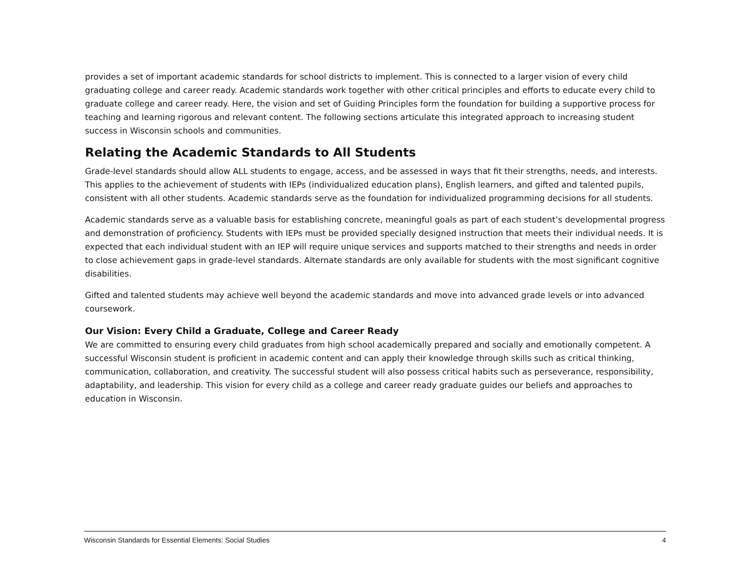provides a set of important academic standards for school districts to implement. This is connected to a larger vision of every child graduating college and career ready. Academic standards work together with other critical principles and efforts to educate every child to graduate college and career ready. Here, the vision and set of Guiding Principles form the foundation for building a supportive process for teaching and learning rigorous and relevant content. The following sections articulate this integrated approach to increasing student success in Wisconsin schools and communities.
Relating the Academic Standards to All Students
Grade-level standards should allow ALL students to engage, access, and be assessed in ways that fit their strengths, needs, and interests. This applies to the achievement of students with IEPs (individualized education plans), English learners, and gifted and talented pupils, consistent with all other students. Academic standards serve as the foundation for individualized programming decisions for all students.
Academic standards serve as a valuable basis for establishing concrete, meaningful goals as part of each student’s developmental progress and demonstration of proficiency. Students with IEPs must be provided specially designed instruction that meets their individual needs. It is expected that each individual student with an IEP will require unique services and supports matched to their strengths and needs in order to close achievement gaps in grade-level standards. Alternate standards are only available for students with the most significant cognitive disabilities.
Gifted and talented students may achieve well beyond the academic standards and move into advanced grade levels or into advanced coursework.
Our Vision: Every Child a Graduate, College and Career Ready
We are committed to ensuring every child graduates from high school academically prepared and socially and emotionally competent. A successful Wisconsin student is proficient in academic content and can apply their knowledge through skills such as critical thinking, communication, collaboration, and creativity. The successful student will also possess critical habits such as perseverance, responsibility, adaptability, and leadership. This vision for every child as a college and career ready graduate guides our beliefs and approaches to education in Wisconsin.
Wisconsin Standards for Essential Elements: Social Studies 4